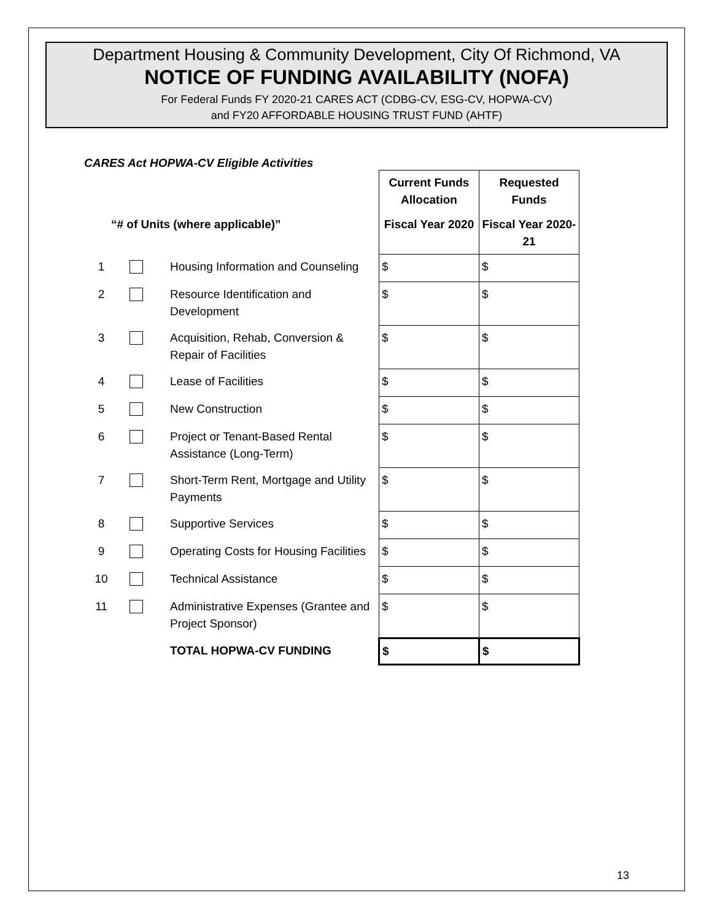Department Housing & Community Development, City Of Richmond, VA
NOTICE OF FUNDING AVAILABILITY (NOFA)
For Federal Funds FY 2020-21 CARES ACT (CDBG-CV, ESG-CV, HOPWA-CV)
and FY20 AFFORDABLE HOUSING TRUST FUND (AHTF)
CARES Act HOPWA-CV Eligible Activities
| | | | Current Funds Allocation | Requested Funds |
| “# of Units (where applicable)” | | | Fiscal Year 2020 | Fiscal Year 2020-21 |
| 1 | | Housing Information and Counseling | $ | $ |
| 2 | | Resource Identification and Development | $ | $ |
| 3 | | Acquisition, Rehab, Conversion & Repair of Facilities | $ | $ |
| 4 | | Lease of Facilities | $ | $ |
| 5 | | New Construction | $ | $ |
| 6 | | Project or Tenant-Based Rental Assistance (Long-Term) | $ | $ |
| 7 | | Short-Term Rent, Mortgage and Utility Payments | $ | $ |
| 8 | | Supportive Services | $ | $ |
| 9 | | Operating Costs for Housing Facilities | $ | $ |
| 10 | | Technical Assistance | $ | $ |
| 11 | | Administrative Expenses (Grantee and Project Sponsor) | $ | $ |
| | | TOTAL HOPWA-CV FUNDING | $ | $ |
13